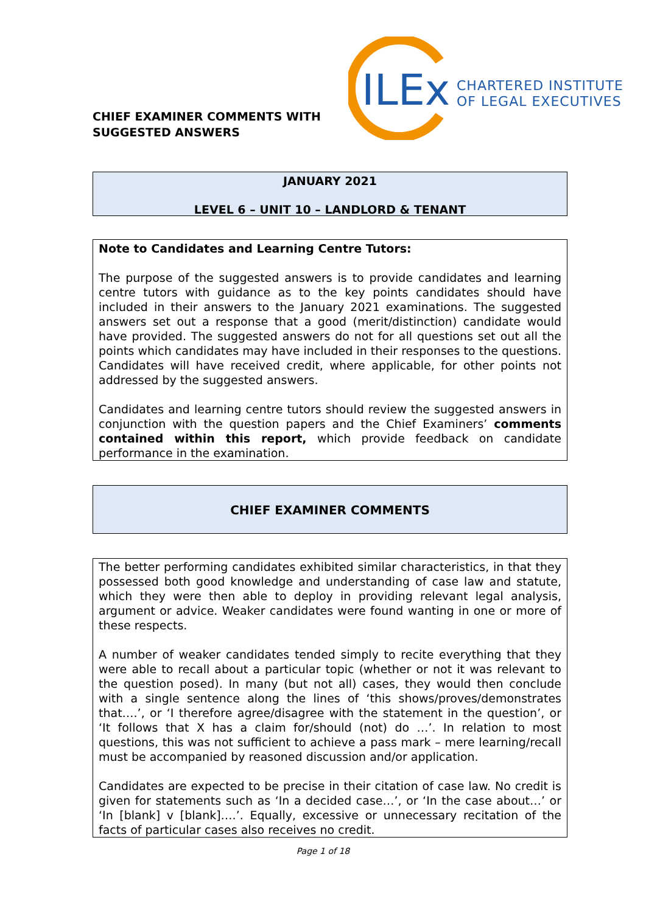CHIEF EXAMINER COMMENTS WITH
SUGGESTED ANSWERS
ILEx
CHARTERED INSTITUTE
OF LEGAL EXECUTIVES
JANUARY 2021
LEVEL 6 – UNIT 10 – LANDLORD & TENANT
Note to Candidates and Learning Centre Tutors:
The purpose of the suggested answers is to provide candidates and learning centre tutors with guidance as to the key points candidates should have included in their answers to the January 2021 examinations. The suggested answers set out a response that a good (merit/distinction) candidate would have provided. The suggested answers do not for all questions set out all the points which candidates may have included in their responses to the questions. Candidates will have received credit, where applicable, for other points not addressed by the suggested answers.
Candidates and learning centre tutors should review the suggested answers in conjunction with the question papers and the Chief Examiners’ comments contained within this report, which provide feedback on candidate performance in the examination.
CHIEF EXAMINER COMMENTS
The better performing candidates exhibited similar characteristics, in that they possessed both good knowledge and understanding of case law and statute, which they were then able to deploy in providing relevant legal analysis, argument or advice. Weaker candidates were found wanting in one or more of these respects.
A number of weaker candidates tended simply to recite everything that they were able to recall about a particular topic (whether or not it was relevant to the question posed). In many (but not all) cases, they would then conclude with a single sentence along the lines of ‘this shows/proves/demonstrates that….’, or ‘I therefore agree/disagree with the statement in the question’, or ‘It follows that X has a claim for/should (not) do …’. In relation to most questions, this was not sufficient to achieve a pass mark – mere learning/recall must be accompanied by reasoned discussion and/or application.
Candidates are expected to be precise in their citation of case law. No credit is given for statements such as ‘In a decided case…’, or ‘In the case about…’ or ‘In [blank] v [blank]….’. Equally, excessive or unnecessary recitation of the facts of particular cases also receives no credit.
Page 1 of 18